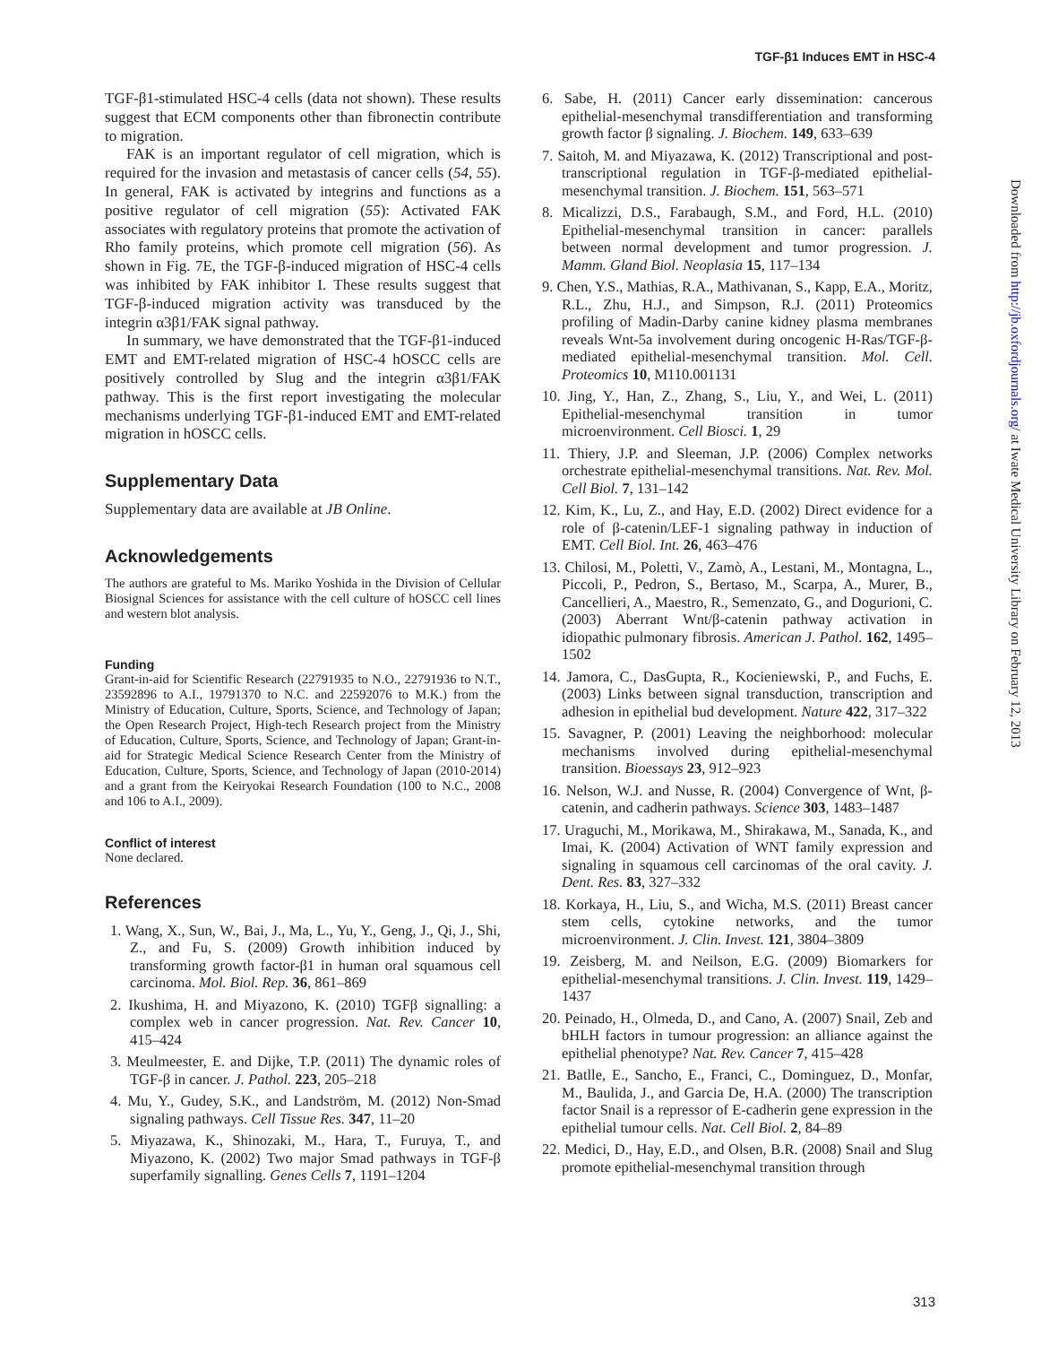TGF-β1 Induces EMT in HSC-4
TGF-β1-stimulated HSC-4 cells (data not shown). These results suggest that ECM components other than fibronectin contribute to migration.
FAK is an important regulator of cell migration, which is required for the invasion and metastasis of cancer cells (54, 55). In general, FAK is activated by integrins and functions as a positive regulator of cell migration (55): Activated FAK associates with regulatory proteins that promote the activation of Rho family proteins, which promote cell migration (56). As shown in Fig. 7E, the TGF-β-induced migration of HSC-4 cells was inhibited by FAK inhibitor I. These results suggest that TGF-β-induced migration activity was transduced by the integrin α3β1/FAK signal pathway.
In summary, we have demonstrated that the TGF-β1-induced EMT and EMT-related migration of HSC-4 hOSCC cells are positively controlled by Slug and the integrin α3β1/FAK pathway. This is the first report investigating the molecular mechanisms underlying TGF-β1-induced EMT and EMT-related migration in hOSCC cells.
Supplementary Data
Supplementary data are available at JB Online.
Acknowledgements
The authors are grateful to Ms. Mariko Yoshida in the Division of Cellular Biosignal Sciences for assistance with the cell culture of hOSCC cell lines and western blot analysis.
Funding
Grant-in-aid for Scientific Research (22791935 to N.O., 22791936 to N.T., 23592896 to A.I., 19791370 to N.C. and 22592076 to M.K.) from the Ministry of Education, Culture, Sports, Science, and Technology of Japan; the Open Research Project, High-tech Research project from the Ministry of Education, Culture, Sports, Science, and Technology of Japan; Grant-in-aid for Strategic Medical Science Research Center from the Ministry of Education, Culture, Sports, Science, and Technology of Japan (2010-2014) and a grant from the Keiryokai Research Foundation (100 to N.C., 2008 and 106 to A.I., 2009).
Conflict of interest
None declared.
References
1. Wang, X., Sun, W., Bai, J., Ma, L., Yu, Y., Geng, J., Qi, J., Shi, Z., and Fu, S. (2009) Growth inhibition induced by transforming growth factor-β1 in human oral squamous cell carcinoma. Mol. Biol. Rep. 36, 861–869
2. Ikushima, H. and Miyazono, K. (2010) TGFβ signalling: a complex web in cancer progression. Nat. Rev. Cancer 10, 415–424
3. Meulmeester, E. and Dijke, T.P. (2011) The dynamic roles of TGF-β in cancer. J. Pathol. 223, 205–218
4. Mu, Y., Gudey, S.K., and Landström, M. (2012) Non-Smad signaling pathways. Cell Tissue Res. 347, 11–20
5. Miyazawa, K., Shinozaki, M., Hara, T., Furuya, T., and Miyazono, K. (2002) Two major Smad pathways in TGF-β superfamily signalling. Genes Cells 7, 1191–1204
6. Sabe, H. (2011) Cancer early dissemination: cancerous epithelial-mesenchymal transdifferentiation and transforming growth factor β signaling. J. Biochem. 149, 633–639
7. Saitoh, M. and Miyazawa, K. (2012) Transcriptional and post-transcriptional regulation in TGF-β-mediated epithelial-mesenchymal transition. J. Biochem. 151, 563–571
8. Micalizzi, D.S., Farabaugh, S.M., and Ford, H.L. (2010) Epithelial-mesenchymal transition in cancer: parallels between normal development and tumor progression. J. Mamm. Gland Biol. Neoplasia 15, 117–134
9. Chen, Y.S., Mathias, R.A., Mathivanan, S., Kapp, E.A., Moritz, R.L., Zhu, H.J., and Simpson, R.J. (2011) Proteomics profiling of Madin-Darby canine kidney plasma membranes reveals Wnt-5a involvement during oncogenic H-Ras/TGF-β-mediated epithelial-mesenchymal transition. Mol. Cell. Proteomics 10, M110.001131
10. Jing, Y., Han, Z., Zhang, S., Liu, Y., and Wei, L. (2011) Epithelial-mesenchymal transition in tumor microenvironment. Cell Biosci. 1, 29
11. Thiery, J.P. and Sleeman, J.P. (2006) Complex networks orchestrate epithelial-mesenchymal transitions. Nat. Rev. Mol. Cell Biol. 7, 131–142
12. Kim, K., Lu, Z., and Hay, E.D. (2002) Direct evidence for a role of β-catenin/LEF-1 signaling pathway in induction of EMT. Cell Biol. Int. 26, 463–476
13. Chilosi, M., Poletti, V., Zamò, A., Lestani, M., Montagna, L., Piccoli, P., Pedron, S., Bertaso, M., Scarpa, A., Murer, B., Cancellieri, A., Maestro, R., Semenzato, G., and Dogurioni, C. (2003) Aberrant Wnt/β-catenin pathway activation in idiopathic pulmonary fibrosis. American J. Pathol. 162, 1495–1502
14. Jamora, C., DasGupta, R., Kocieniewski, P., and Fuchs, E. (2003) Links between signal transduction, transcription and adhesion in epithelial bud development. Nature 422, 317–322
15. Savagner, P. (2001) Leaving the neighborhood: molecular mechanisms involved during epithelial-mesenchymal transition. Bioessays 23, 912–923
16. Nelson, W.J. and Nusse, R. (2004) Convergence of Wnt, β-catenin, and cadherin pathways. Science 303, 1483–1487
17. Uraguchi, M., Morikawa, M., Shirakawa, M., Sanada, K., and Imai, K. (2004) Activation of WNT family expression and signaling in squamous cell carcinomas of the oral cavity. J. Dent. Res. 83, 327–332
18. Korkaya, H., Liu, S., and Wicha, M.S. (2011) Breast cancer stem cells, cytokine networks, and the tumor microenvironment. J. Clin. Invest. 121, 3804–3809
19. Zeisberg, M. and Neilson, E.G. (2009) Biomarkers for epithelial-mesenchymal transitions. J. Clin. Invest. 119, 1429–1437
20. Peinado, H., Olmeda, D., and Cano, A. (2007) Snail, Zeb and bHLH factors in tumour progression: an alliance against the epithelial phenotype? Nat. Rev. Cancer 7, 415–428
21. Batlle, E., Sancho, E., Franci, C., Dominguez, D., Monfar, M., Baulida, J., and Garcia De, H.A. (2000) The transcription factor Snail is a repressor of E-cadherin gene expression in the epithelial tumour cells. Nat. Cell Biol. 2, 84–89
22. Medici, D., Hay, E.D., and Olsen, B.R. (2008) Snail and Slug promote epithelial-mesenchymal transition through
Downloaded from http://jb.oxfordjournals.org/ at Iwate Medical University Library on February 12, 2013
313